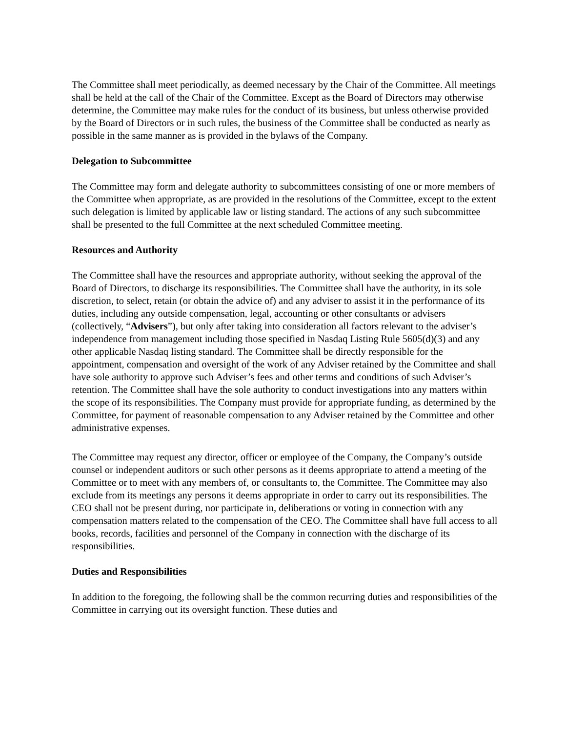The Committee shall meet periodically, as deemed necessary by the Chair of the Committee. All meetings shall be held at the call of the Chair of the Committee. Except as the Board of Directors may otherwise determine, the Committee may make rules for the conduct of its business, but unless otherwise provided by the Board of Directors or in such rules, the business of the Committee shall be conducted as nearly as possible in the same manner as is provided in the bylaws of the Company.
Delegation to Subcommittee
The Committee may form and delegate authority to subcommittees consisting of one or more members of the Committee when appropriate, as are provided in the resolutions of the Committee, except to the extent such delegation is limited by applicable law or listing standard. The actions of any such subcommittee shall be presented to the full Committee at the next scheduled Committee meeting.
Resources and Authority
The Committee shall have the resources and appropriate authority, without seeking the approval of the Board of Directors, to discharge its responsibilities. The Committee shall have the authority, in its sole discretion, to select, retain (or obtain the advice of) and any adviser to assist it in the performance of its duties, including any outside compensation, legal, accounting or other consultants or advisers (collectively, “Advisers”), but only after taking into consideration all factors relevant to the adviser’s independence from management including those specified in Nasdaq Listing Rule 5605(d)(3) and any other applicable Nasdaq listing standard. The Committee shall be directly responsible for the appointment, compensation and oversight of the work of any Adviser retained by the Committee and shall have sole authority to approve such Adviser’s fees and other terms and conditions of such Adviser’s retention. The Committee shall have the sole authority to conduct investigations into any matters within the scope of its responsibilities. The Company must provide for appropriate funding, as determined by the Committee, for payment of reasonable compensation to any Adviser retained by the Committee and other administrative expenses.
The Committee may request any director, officer or employee of the Company, the Company’s outside counsel or independent auditors or such other persons as it deems appropriate to attend a meeting of the Committee or to meet with any members of, or consultants to, the Committee. The Committee may also exclude from its meetings any persons it deems appropriate in order to carry out its responsibilities. The CEO shall not be present during, nor participate in, deliberations or voting in connection with any compensation matters related to the compensation of the CEO. The Committee shall have full access to all books, records, facilities and personnel of the Company in connection with the discharge of its responsibilities.
Duties and Responsibilities
In addition to the foregoing, the following shall be the common recurring duties and responsibilities of the Committee in carrying out its oversight function. These duties and